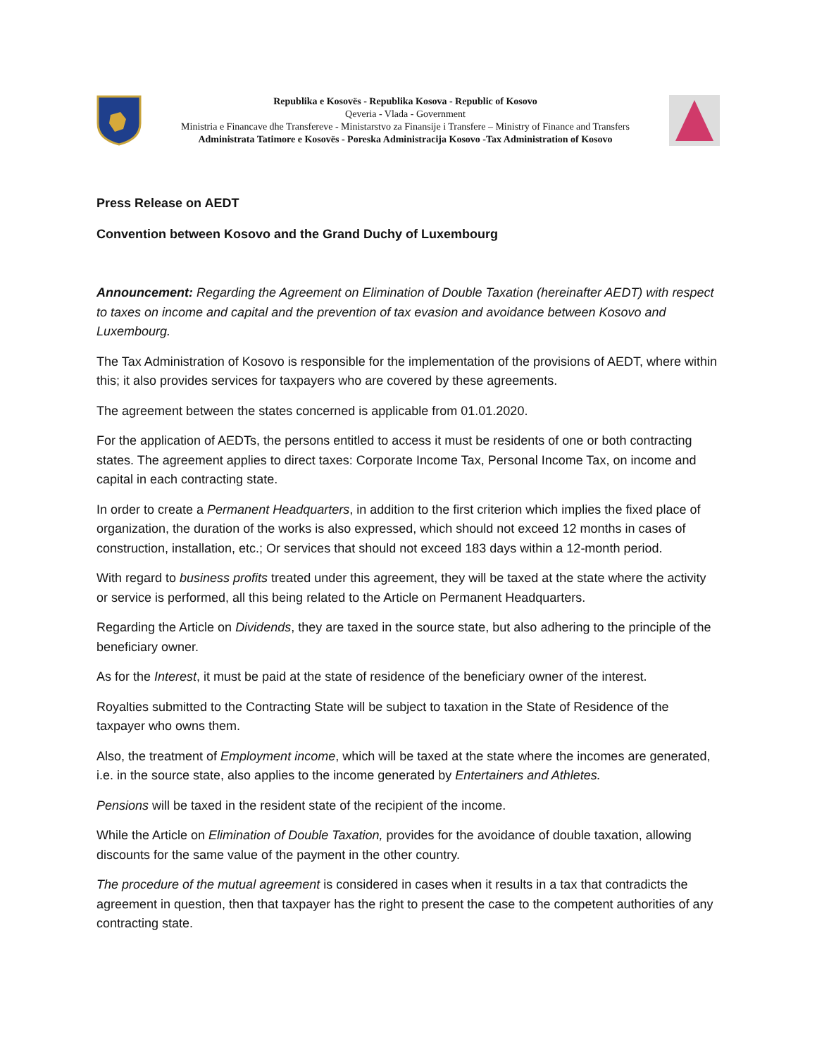Republika e Kosovës - Republika Kosova - Republic of Kosovo
Qeveria - Vlada - Government
Ministria e Financave dhe Transfereve - Ministarstvo za Finansije i Transfere – Ministry of Finance and Transfers
Administrata Tatimore e Kosovës - Poreska Administracija Kosovo -Tax Administration of Kosovo
Press Release on AEDT
Convention between Kosovo and the Grand Duchy of Luxembourg
Announcement: Regarding the Agreement on Elimination of Double Taxation (hereinafter AEDT) with respect to taxes on income and capital and the prevention of tax evasion and avoidance between Kosovo and Luxembourg.
The Tax Administration of Kosovo is responsible for the implementation of the provisions of AEDT, where within this; it also provides services for taxpayers who are covered by these agreements.
The agreement between the states concerned is applicable from 01.01.2020.
For the application of AEDTs, the persons entitled to access it must be residents of one or both contracting states. The agreement applies to direct taxes: Corporate Income Tax, Personal Income Tax, on income and capital in each contracting state.
In order to create a Permanent Headquarters, in addition to the first criterion which implies the fixed place of organization, the duration of the works is also expressed, which should not exceed 12 months in cases of construction, installation, etc.; Or services that should not exceed 183 days within a 12-month period.
With regard to business profits treated under this agreement, they will be taxed at the state where the activity or service is performed, all this being related to the Article on Permanent Headquarters.
Regarding the Article on Dividends, they are taxed in the source state, but also adhering to the principle of the beneficiary owner.
As for the Interest, it must be paid at the state of residence of the beneficiary owner of the interest.
Royalties submitted to the Contracting State will be subject to taxation in the State of Residence of the taxpayer who owns them.
Also, the treatment of Employment income, which will be taxed at the state where the incomes are generated, i.e. in the source state, also applies to the income generated by Entertainers and Athletes.
Pensions will be taxed in the resident state of the recipient of the income.
While the Article on Elimination of Double Taxation, provides for the avoidance of double taxation, allowing discounts for the same value of the payment in the other country.
The procedure of the mutual agreement is considered in cases when it results in a tax that contradicts the agreement in question, then that taxpayer has the right to present the case to the competent authorities of any contracting state.